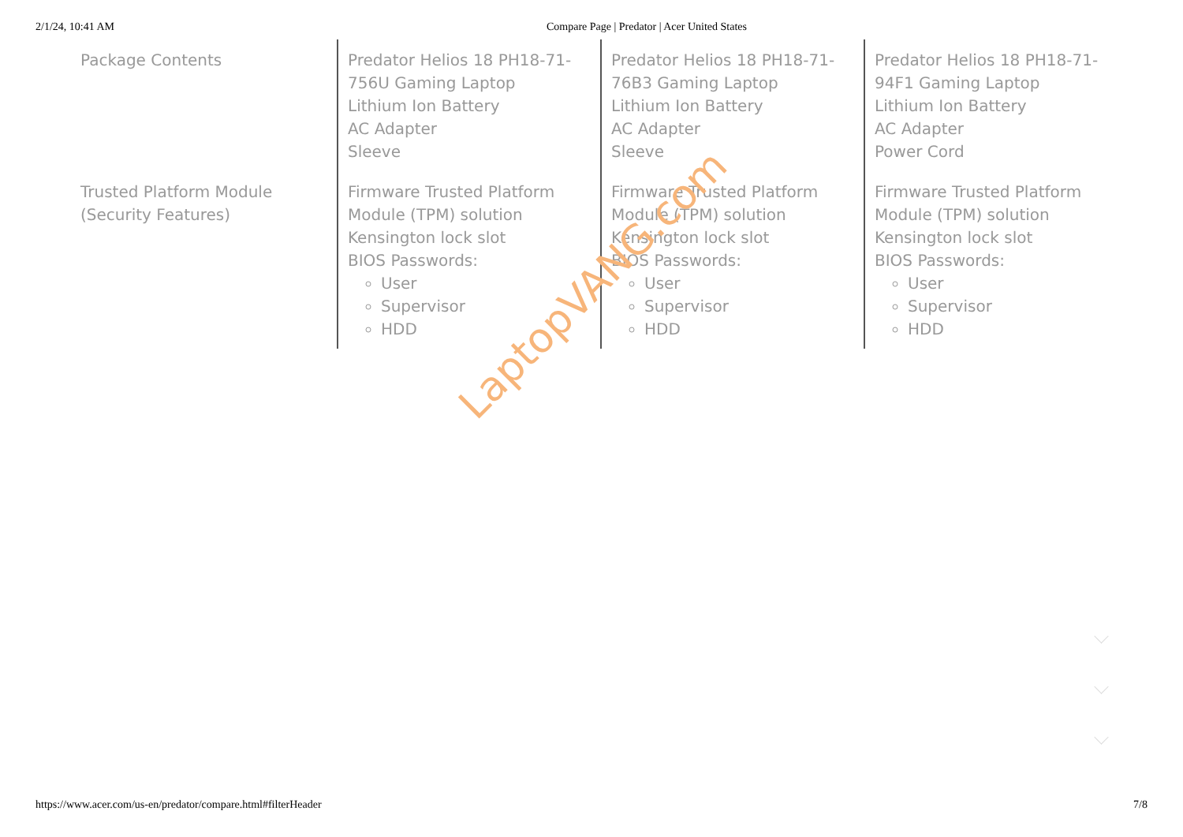2/1/24, 10:41 AM Compare Page | Predator | Acer United States
| Package Contents | Predator Helios 18 PH18-71-756U Gaming Laptop Lithium Ion Battery AC Adapter Sleeve | Predator Helios 18 PH18-71-76B3 Gaming Laptop Lithium Ion Battery AC Adapter Sleeve | Predator Helios 18 PH18-71-94F1 Gaming Laptop Lithium Ion Battery AC Adapter Power Cord |
| Trusted Platform Module (Security Features) | Firmware Trusted Platform Module (TPM) solution Kensington lock slot BIOS Passwords: User Supervisor HDD | Firmware Trusted Platform Module (TPM) solution Kensington lock slot BIOS Passwords: User Supervisor HDD | Firmware Trusted Platform Module (TPM) solution Kensington lock slot BIOS Passwords: User Supervisor HDD |
LaptopVANG.com
https://www.acer.com/us-en/predator/compare.html#filterHeader 7/8